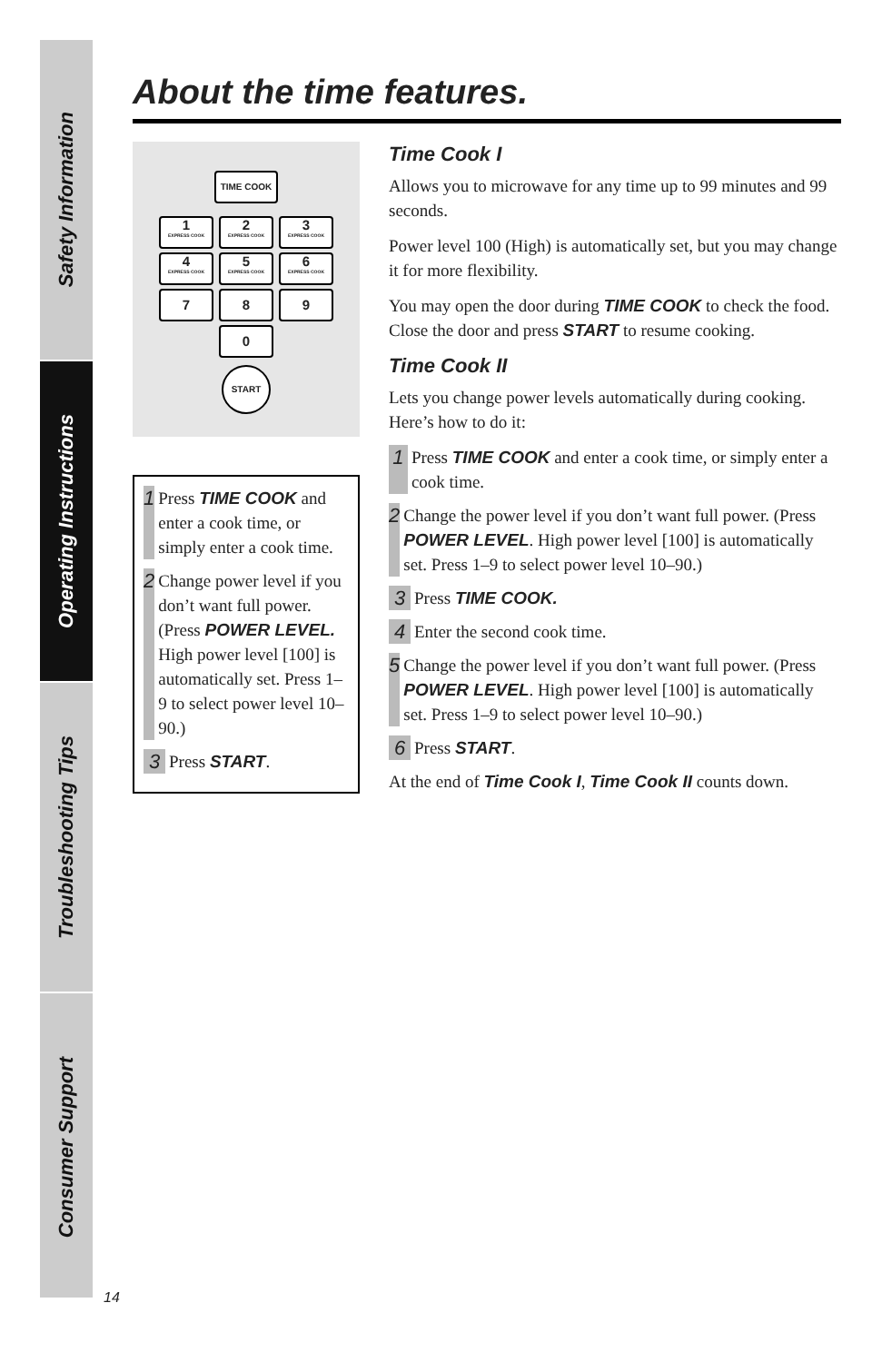Safety Information
Operating Instructions
Troubleshooting Tips
Consumer Support
About the time features.
TIME COOK
1 EXPRESS COOK 2 EXPRESS COOK 3 EXPRESS COOK
4 EXPRESS COOK 5 EXPRESS COOK 6 EXPRESS COOK
7 8 9
0
START
1
Press TIME COOK and enter a cook time, or simply enter a cook time.
2
Change power level if you don’t want full power. (Press POWER LEVEL. High power level [100] is automatically set. Press 1–9 to select power level 10–90.)
3
Press START.
Time Cook I
Allows you to microwave for any time up to 99 minutes and 99 seconds.
Power level 100 (High) is automatically set, but you may change it for more flexibility.
You may open the door during TIME COOK to check the food. Close the door and press START to resume cooking.
Time Cook II
Lets you change power levels automatically during cooking. Here’s how to do it:
1
Press TIME COOK and enter a cook time, or simply enter a cook time.
2
Change the power level if you don’t want full power. (Press POWER LEVEL. High power level [100] is automatically set. Press 1–9 to select power level 10–90.)
3
Press TIME COOK.
4
Enter the second cook time.
5
Change the power level if you don’t want full power. (Press POWER LEVEL. High power level [100] is automatically set. Press 1–9 to select power level 10–90.)
6
Press START.
At the end of Time Cook I, Time Cook II counts down.
14